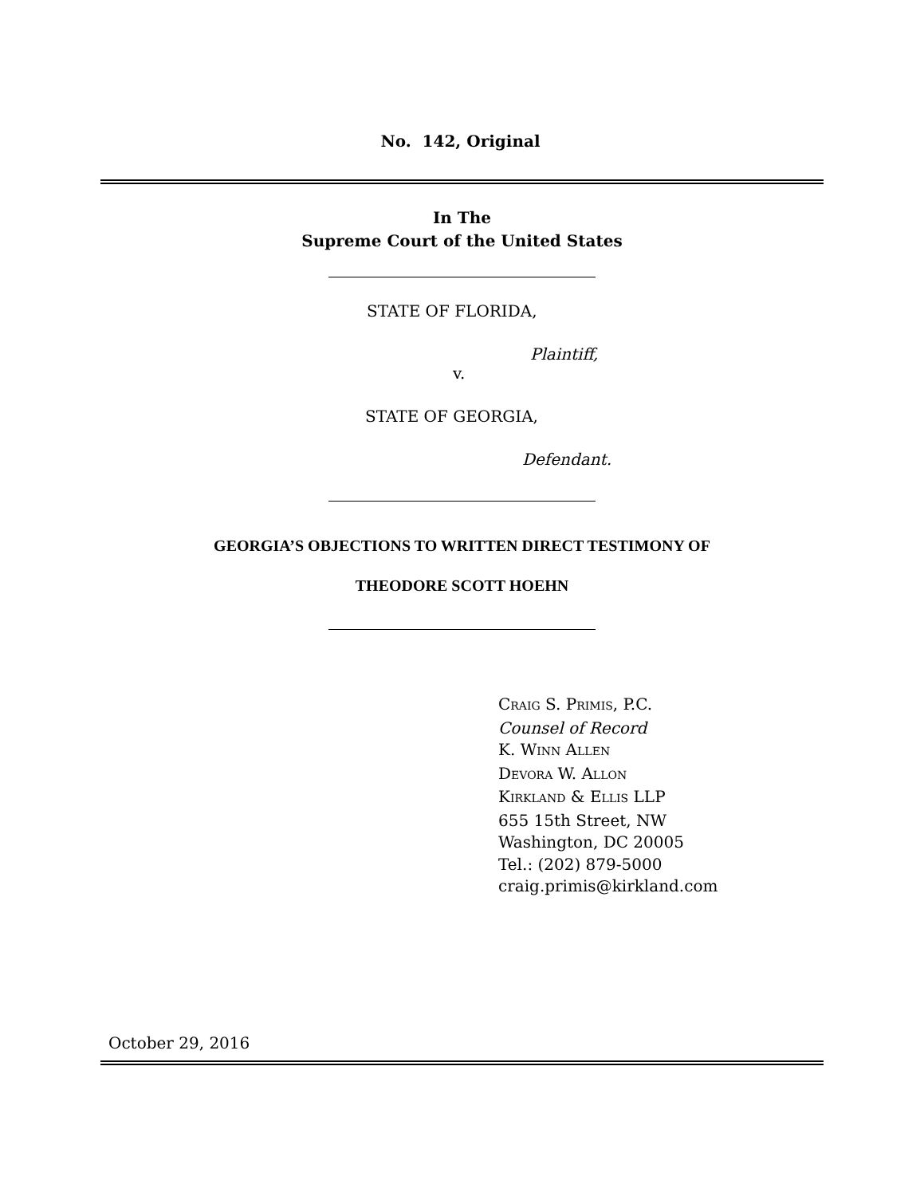No. 142, Original
In The
Supreme Court of the United States
STATE OF FLORIDA,
Plaintiff,
v.
STATE OF GEORGIA,
Defendant.
GEORGIA’S OBJECTIONS TO WRITTEN DIRECT TESTIMONY OF
THEODORE SCOTT HOEHN
CRAIG S. PRIMIS, P.C.
Counsel of Record
K. WINN ALLEN
DEVORA W. ALLON
KIRKLAND & ELLIS LLP
655 15th Street, NW
Washington, DC 20005
Tel.: (202) 879-5000
craig.primis@kirkland.com
October 29, 2016